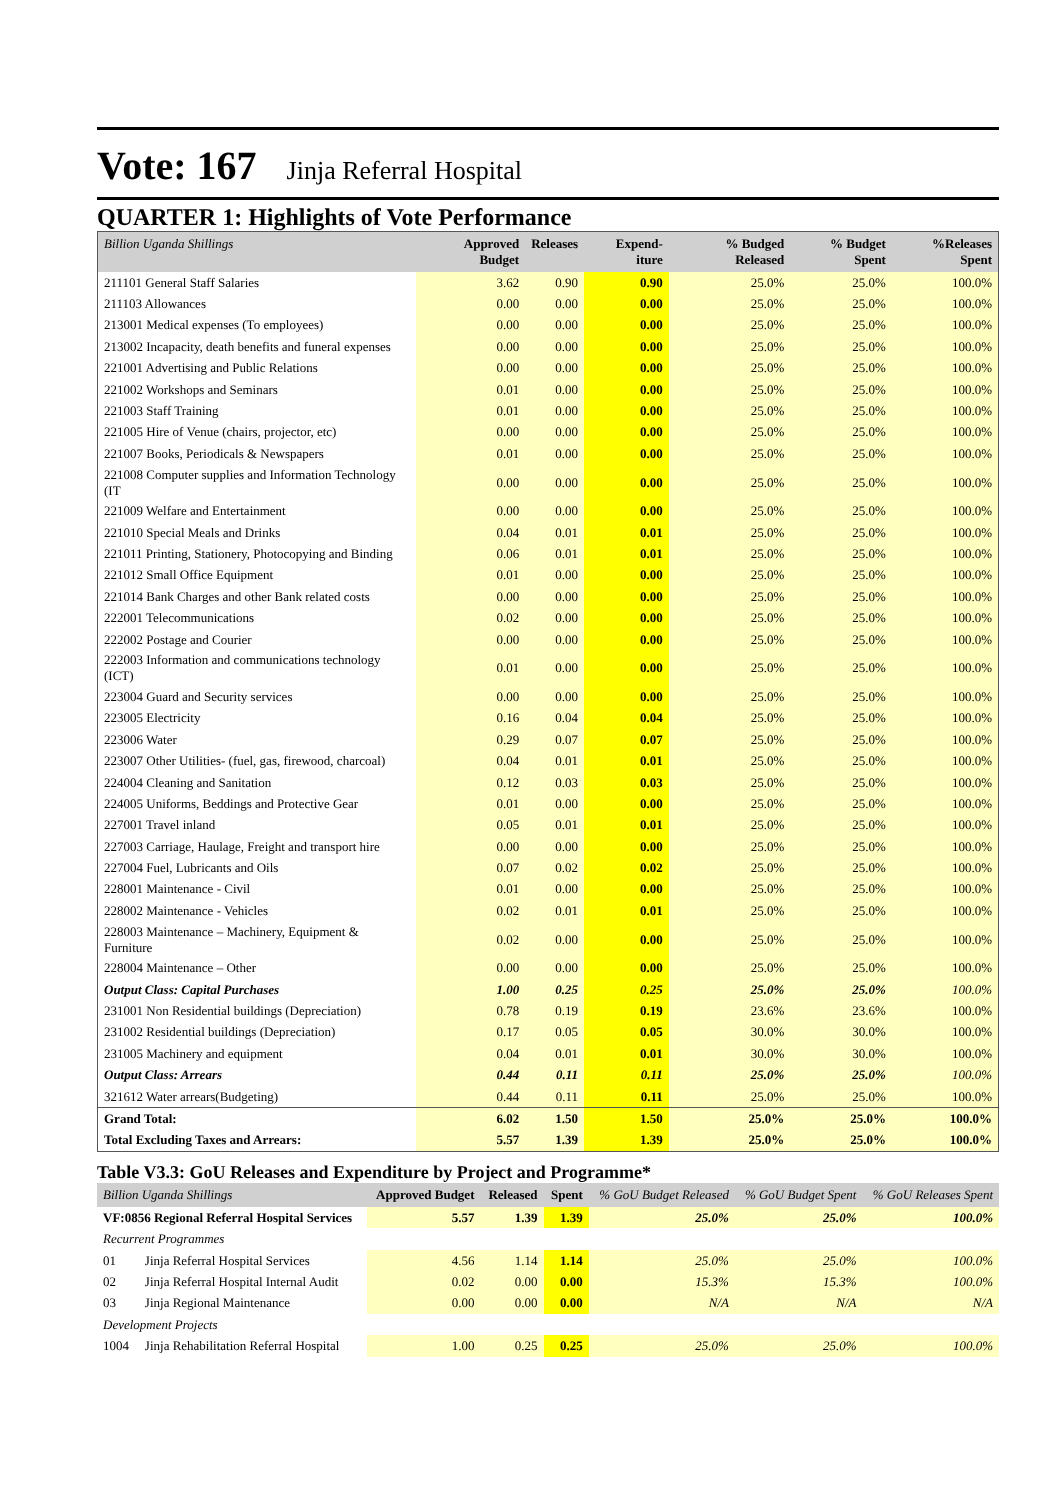Vote: 167 Jinja Referral Hospital
QUARTER 1: Highlights of Vote Performance
| Billion Uganda Shillings | Approved Budget | Releases | Expend-iture | % Budged Released | % Budget Spent | %Releases Spent |
| --- | --- | --- | --- | --- | --- | --- |
| 211101 General Staff Salaries | 3.62 | 0.90 | 0.90 | 25.0% | 25.0% | 100.0% |
| 211103 Allowances | 0.00 | 0.00 | 0.00 | 25.0% | 25.0% | 100.0% |
| 213001 Medical expenses (To employees) | 0.00 | 0.00 | 0.00 | 25.0% | 25.0% | 100.0% |
| 213002 Incapacity, death benefits and funeral expenses | 0.00 | 0.00 | 0.00 | 25.0% | 25.0% | 100.0% |
| 221001 Advertising and Public Relations | 0.00 | 0.00 | 0.00 | 25.0% | 25.0% | 100.0% |
| 221002 Workshops and Seminars | 0.01 | 0.00 | 0.00 | 25.0% | 25.0% | 100.0% |
| 221003 Staff Training | 0.01 | 0.00 | 0.00 | 25.0% | 25.0% | 100.0% |
| 221005 Hire of Venue (chairs, projector, etc) | 0.00 | 0.00 | 0.00 | 25.0% | 25.0% | 100.0% |
| 221007 Books, Periodicals & Newspapers | 0.01 | 0.00 | 0.00 | 25.0% | 25.0% | 100.0% |
| 221008 Computer supplies and Information Technology (IT | 0.00 | 0.00 | 0.00 | 25.0% | 25.0% | 100.0% |
| 221009 Welfare and Entertainment | 0.00 | 0.00 | 0.00 | 25.0% | 25.0% | 100.0% |
| 221010 Special Meals and Drinks | 0.04 | 0.01 | 0.01 | 25.0% | 25.0% | 100.0% |
| 221011 Printing, Stationery, Photocopying and Binding | 0.06 | 0.01 | 0.01 | 25.0% | 25.0% | 100.0% |
| 221012 Small Office Equipment | 0.01 | 0.00 | 0.00 | 25.0% | 25.0% | 100.0% |
| 221014 Bank Charges and other Bank related costs | 0.00 | 0.00 | 0.00 | 25.0% | 25.0% | 100.0% |
| 222001 Telecommunications | 0.02 | 0.00 | 0.00 | 25.0% | 25.0% | 100.0% |
| 222002 Postage and Courier | 0.00 | 0.00 | 0.00 | 25.0% | 25.0% | 100.0% |
| 222003 Information and communications technology (ICT) | 0.01 | 0.00 | 0.00 | 25.0% | 25.0% | 100.0% |
| 223004 Guard and Security services | 0.00 | 0.00 | 0.00 | 25.0% | 25.0% | 100.0% |
| 223005 Electricity | 0.16 | 0.04 | 0.04 | 25.0% | 25.0% | 100.0% |
| 223006 Water | 0.29 | 0.07 | 0.07 | 25.0% | 25.0% | 100.0% |
| 223007 Other Utilities- (fuel, gas, firewood, charcoal) | 0.04 | 0.01 | 0.01 | 25.0% | 25.0% | 100.0% |
| 224004 Cleaning and Sanitation | 0.12 | 0.03 | 0.03 | 25.0% | 25.0% | 100.0% |
| 224005 Uniforms, Beddings and Protective Gear | 0.01 | 0.00 | 0.00 | 25.0% | 25.0% | 100.0% |
| 227001 Travel inland | 0.05 | 0.01 | 0.01 | 25.0% | 25.0% | 100.0% |
| 227003 Carriage, Haulage, Freight and transport hire | 0.00 | 0.00 | 0.00 | 25.0% | 25.0% | 100.0% |
| 227004 Fuel, Lubricants and Oils | 0.07 | 0.02 | 0.02 | 25.0% | 25.0% | 100.0% |
| 228001 Maintenance - Civil | 0.01 | 0.00 | 0.00 | 25.0% | 25.0% | 100.0% |
| 228002 Maintenance - Vehicles | 0.02 | 0.01 | 0.01 | 25.0% | 25.0% | 100.0% |
| 228003 Maintenance – Machinery, Equipment & Furniture | 0.02 | 0.00 | 0.00 | 25.0% | 25.0% | 100.0% |
| 228004 Maintenance – Other | 0.00 | 0.00 | 0.00 | 25.0% | 25.0% | 100.0% |
| Output Class: Capital Purchases | 1.00 | 0.25 | 0.25 | 25.0% | 25.0% | 100.0% |
| 231001 Non Residential buildings (Depreciation) | 0.78 | 0.19 | 0.19 | 23.6% | 23.6% | 100.0% |
| 231002 Residential buildings (Depreciation) | 0.17 | 0.05 | 0.05 | 30.0% | 30.0% | 100.0% |
| 231005 Machinery and equipment | 0.04 | 0.01 | 0.01 | 30.0% | 30.0% | 100.0% |
| Output Class: Arrears | 0.44 | 0.11 | 0.11 | 25.0% | 25.0% | 100.0% |
| 321612 Water arrears(Budgeting) | 0.44 | 0.11 | 0.11 | 25.0% | 25.0% | 100.0% |
| Grand Total: | 6.02 | 1.50 | 1.50 | 25.0% | 25.0% | 100.0% |
| Total Excluding Taxes and Arrears: | 5.57 | 1.39 | 1.39 | 25.0% | 25.0% | 100.0% |
Table V3.3: GoU Releases and Expenditure by Project and Programme*
| Billion Uganda Shillings | | Approved Budget | Released | Spent | % GoU Budget Released | % GoU Budget Spent | % GoU Releases Spent |
| --- | --- | --- | --- | --- | --- | --- | --- |
| VF:0856 Regional Referral Hospital Services | | 5.57 | 1.39 | 1.39 | 25.0% | 25.0% | 100.0% |
| Recurrent Programmes | | | | | | | |
| 01 | Jinja Referral Hospital Services | 4.56 | 1.14 | 1.14 | 25.0% | 25.0% | 100.0% |
| 02 | Jinja Referral Hospital Internal Audit | 0.02 | 0.00 | 0.00 | 15.3% | 15.3% | 100.0% |
| 03 | Jinja Regional Maintenance | 0.00 | 0.00 | 0.00 | N/A | N/A | N/A |
| Development Projects | | | | | | | |
| 1004 | Jinja Rehabilitation Referral Hospital | 1.00 | 0.25 | 0.25 | 25.0% | 25.0% | 100.0% |